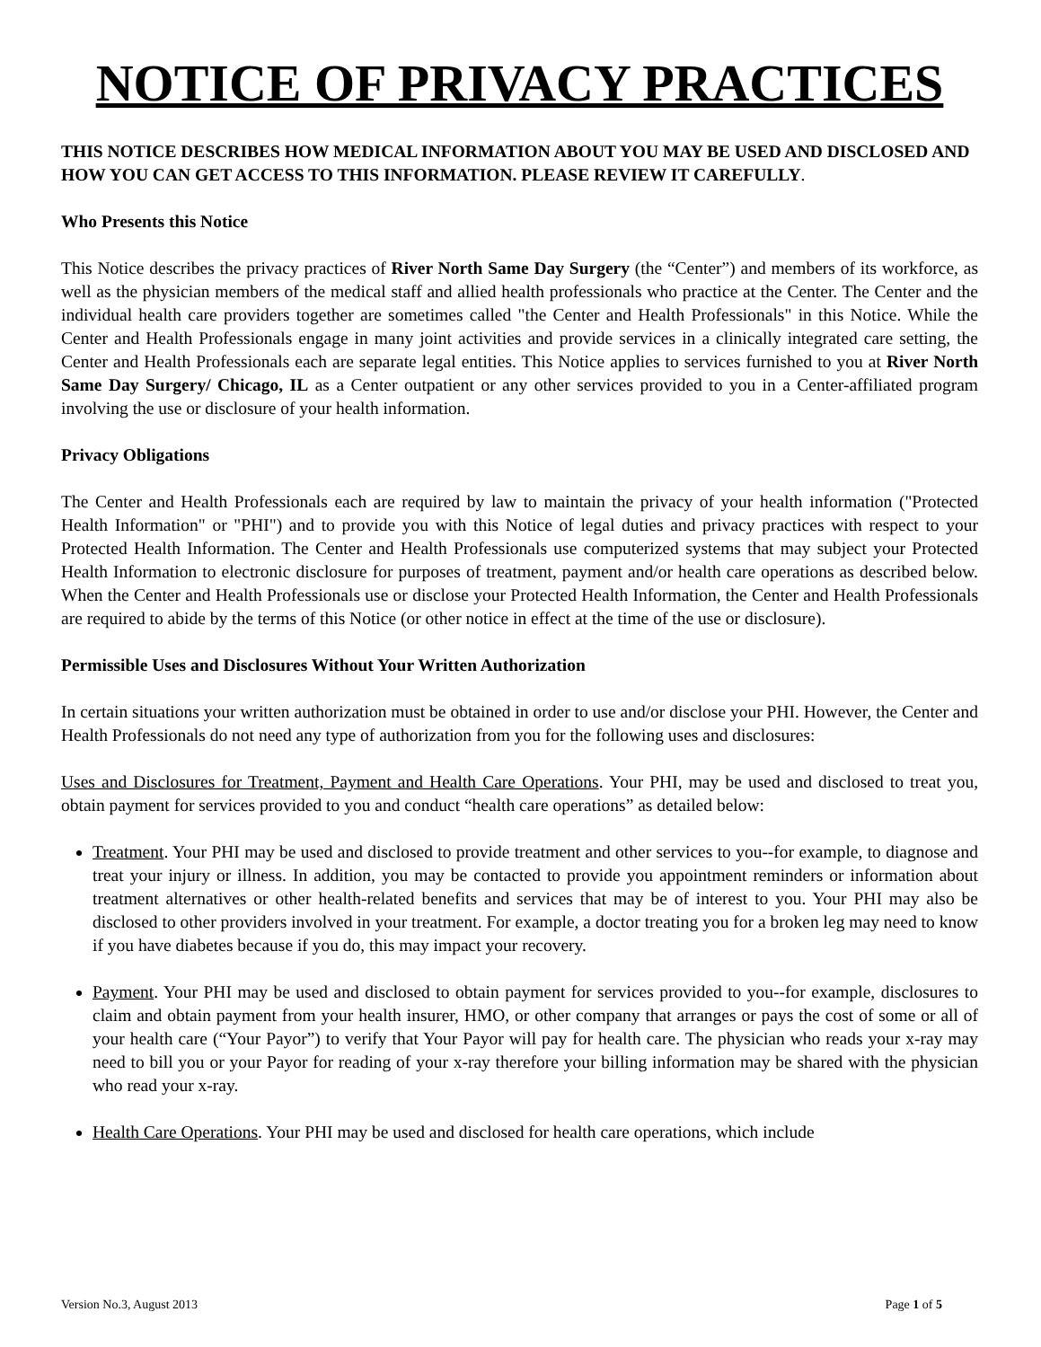NOTICE OF PRIVACY PRACTICES
THIS NOTICE DESCRIBES HOW MEDICAL INFORMATION ABOUT YOU MAY BE USED AND DISCLOSED AND HOW YOU CAN GET ACCESS TO THIS INFORMATION. PLEASE REVIEW IT CAREFULLY.
Who Presents this Notice
This Notice describes the privacy practices of River North Same Day Surgery (the “Center”) and members of its workforce, as well as the physician members of the medical staff and allied health professionals who practice at the Center. The Center and the individual health care providers together are sometimes called "the Center and Health Professionals" in this Notice. While the Center and Health Professionals engage in many joint activities and provide services in a clinically integrated care setting, the Center and Health Professionals each are separate legal entities. This Notice applies to services furnished to you at River North Same Day Surgery/ Chicago, IL as a Center outpatient or any other services provided to you in a Center-affiliated program involving the use or disclosure of your health information.
Privacy Obligations
The Center and Health Professionals each are required by law to maintain the privacy of your health information ("Protected Health Information" or "PHI") and to provide you with this Notice of legal duties and privacy practices with respect to your Protected Health Information. The Center and Health Professionals use computerized systems that may subject your Protected Health Information to electronic disclosure for purposes of treatment, payment and/or health care operations as described below. When the Center and Health Professionals use or disclose your Protected Health Information, the Center and Health Professionals are required to abide by the terms of this Notice (or other notice in effect at the time of the use or disclosure).
Permissible Uses and Disclosures Without Your Written Authorization
In certain situations your written authorization must be obtained in order to use and/or disclose your PHI. However, the Center and Health Professionals do not need any type of authorization from you for the following uses and disclosures:
Uses and Disclosures for Treatment, Payment and Health Care Operations. Your PHI, may be used and disclosed to treat you, obtain payment for services provided to you and conduct “health care operations” as detailed below:
Treatment. Your PHI may be used and disclosed to provide treatment and other services to you--for example, to diagnose and treat your injury or illness. In addition, you may be contacted to provide you appointment reminders or information about treatment alternatives or other health-related benefits and services that may be of interest to you. Your PHI may also be disclosed to other providers involved in your treatment. For example, a doctor treating you for a broken leg may need to know if you have diabetes because if you do, this may impact your recovery.
Payment. Your PHI may be used and disclosed to obtain payment for services provided to you--for example, disclosures to claim and obtain payment from your health insurer, HMO, or other company that arranges or pays the cost of some or all of your health care (“Your Payor”) to verify that Your Payor will pay for health care. The physician who reads your x-ray may need to bill you or your Payor for reading of your x-ray therefore your billing information may be shared with the physician who read your x-ray.
Health Care Operations. Your PHI may be used and disclosed for health care operations, which include
Version No.3, August 2013 Page 1 of 5